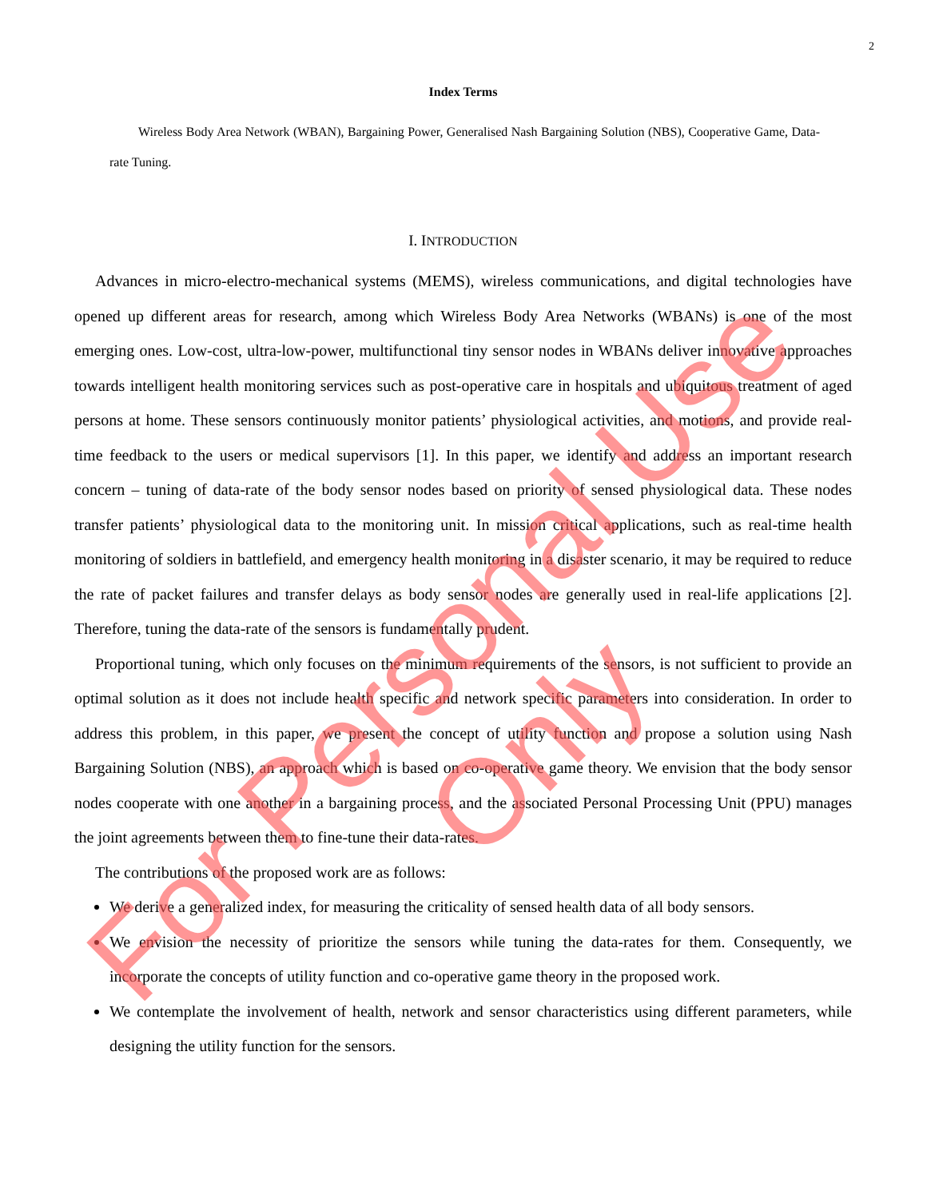2
Index Terms
Wireless Body Area Network (WBAN), Bargaining Power, Generalised Nash Bargaining Solution (NBS), Cooperative Game, Data-rate Tuning.
I. INTRODUCTION
Advances in micro-electro-mechanical systems (MEMS), wireless communications, and digital technologies have opened up different areas for research, among which Wireless Body Area Networks (WBANs) is one of the most emerging ones. Low-cost, ultra-low-power, multifunctional tiny sensor nodes in WBANs deliver innovative approaches towards intelligent health monitoring services such as post-operative care in hospitals and ubiquitous treatment of aged persons at home. These sensors continuously monitor patients’ physiological activities, and motions, and provide real-time feedback to the users or medical supervisors [1]. In this paper, we identify and address an important research concern – tuning of data-rate of the body sensor nodes based on priority of sensed physiological data. These nodes transfer patients’ physiological data to the monitoring unit. In mission critical applications, such as real-time health monitoring of soldiers in battlefield, and emergency health monitoring in a disaster scenario, it may be required to reduce the rate of packet failures and transfer delays as body sensor nodes are generally used in real-life applications [2]. Therefore, tuning the data-rate of the sensors is fundamentally prudent.
Proportional tuning, which only focuses on the minimum requirements of the sensors, is not sufficient to provide an optimal solution as it does not include health specific and network specific parameters into consideration. In order to address this problem, in this paper, we present the concept of utility function and propose a solution using Nash Bargaining Solution (NBS), an approach which is based on co-operative game theory. We envision that the body sensor nodes cooperate with one another in a bargaining process, and the associated Personal Processing Unit (PPU) manages the joint agreements between them to fine-tune their data-rates.
The contributions of the proposed work are as follows:
We derive a generalized index, for measuring the criticality of sensed health data of all body sensors.
We envision the necessity of prioritize the sensors while tuning the data-rates for them. Consequently, we incorporate the concepts of utility function and co-operative game theory in the proposed work.
We contemplate the involvement of health, network and sensor characteristics using different parameters, while designing the utility function for the sensors.
For Personal Use Only